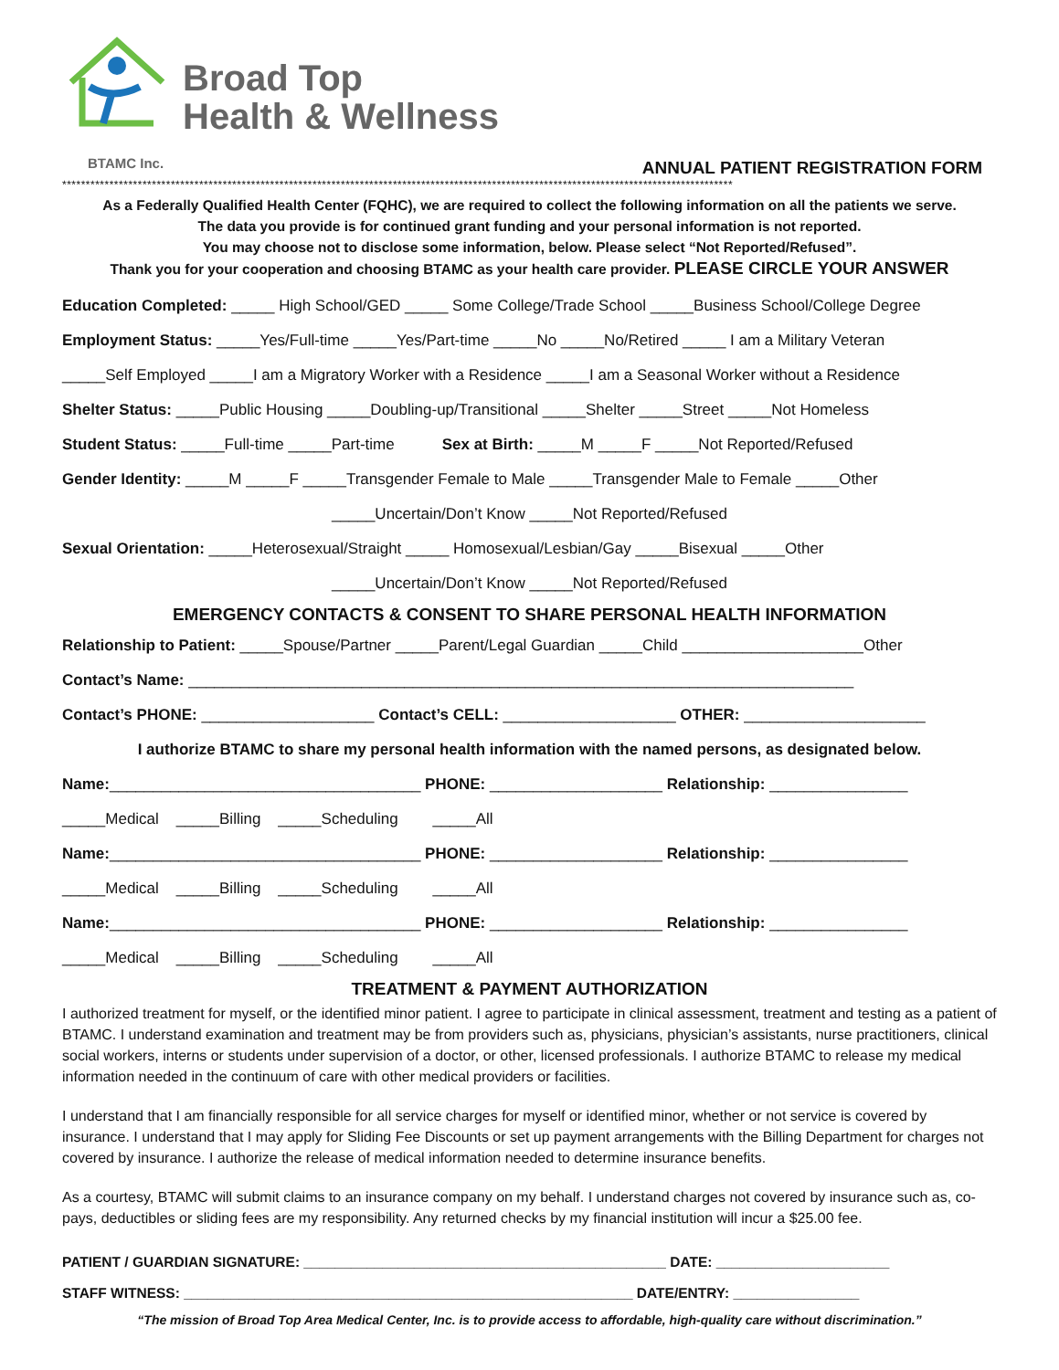Broad Top
Health & Wellness
BTAMC Inc.
ANNUAL PATIENT REGISTRATION FORM
**********************************************************************************************************************************************
As a Federally Qualified Health Center (FQHC), we are required to collect the following information on all the patients we serve.
The data you provide is for continued grant funding and your personal information is not reported.
You may choose not to disclose some information, below. Please select “Not Reported/Refused”.
Thank you for your cooperation and choosing BTAMC as your health care provider. PLEASE CIRCLE YOUR ANSWER
Education Completed: _____ High School/GED _____ Some College/Trade School _____Business School/College Degree
Employment Status: _____Yes/Full-time _____Yes/Part-time _____No _____No/Retired _____ I am a Military Veteran
_____Self Employed _____I am a Migratory Worker with a Residence _____I am a Seasonal Worker without a Residence
Shelter Status: _____Public Housing _____Doubling-up/Transitional _____Shelter _____Street _____Not Homeless
Student Status: _____Full-time _____Part-time Sex at Birth: _____M _____F _____Not Reported/Refused
Gender Identity: _____M _____F _____Transgender Female to Male _____Transgender Male to Female _____Other
_____Uncertain/Don’t Know _____Not Reported/Refused
Sexual Orientation: _____Heterosexual/Straight _____ Homosexual/Lesbian/Gay _____Bisexual _____Other
_____Uncertain/Don’t Know _____Not Reported/Refused
EMERGENCY CONTACTS & CONSENT TO SHARE PERSONAL HEALTH INFORMATION
Relationship to Patient: _____Spouse/Partner _____Parent/Legal Guardian _____Child _____________________Other
Contact’s Name: _____________________________________________________________________________
Contact’s PHONE: ____________________ Contact’s CELL: ____________________ OTHER: _____________________
I authorize BTAMC to share my personal health information with the named persons, as designated below.
Name:____________________________________ PHONE: ____________________ Relationship: ________________
_____Medical _____Billing _____Scheduling _____All
Name:____________________________________ PHONE: ____________________ Relationship: ________________
_____Medical _____Billing _____Scheduling _____All
Name:____________________________________ PHONE: ____________________ Relationship: ________________
_____Medical _____Billing _____Scheduling _____All
TREATMENT & PAYMENT AUTHORIZATION
I authorized treatment for myself, or the identified minor patient. I agree to participate in clinical assessment, treatment and testing as a patient of BTAMC. I understand examination and treatment may be from providers such as, physicians, physician’s assistants, nurse practitioners, clinical social workers, interns or students under supervision of a doctor, or other, licensed professionals. I authorize BTAMC to release my medical information needed in the continuum of care with other medical providers or facilities.
I understand that I am financially responsible for all service charges for myself or identified minor, whether or not service is covered by insurance. I understand that I may apply for Sliding Fee Discounts or set up payment arrangements with the Billing Department for charges not covered by insurance. I authorize the release of medical information needed to determine insurance benefits.
As a courtesy, BTAMC will submit claims to an insurance company on my behalf. I understand charges not covered by insurance such as, co-pays, deductibles or sliding fees are my responsibility. Any returned checks by my financial institution will incur a $25.00 fee.
PATIENT / GUARDIAN SIGNATURE: ______________________________________________ DATE: ______________________
STAFF WITNESS: _________________________________________________________ DATE/ENTRY: ________________
“The mission of Broad Top Area Medical Center, Inc. is to provide access to affordable, high-quality care without discrimination.”